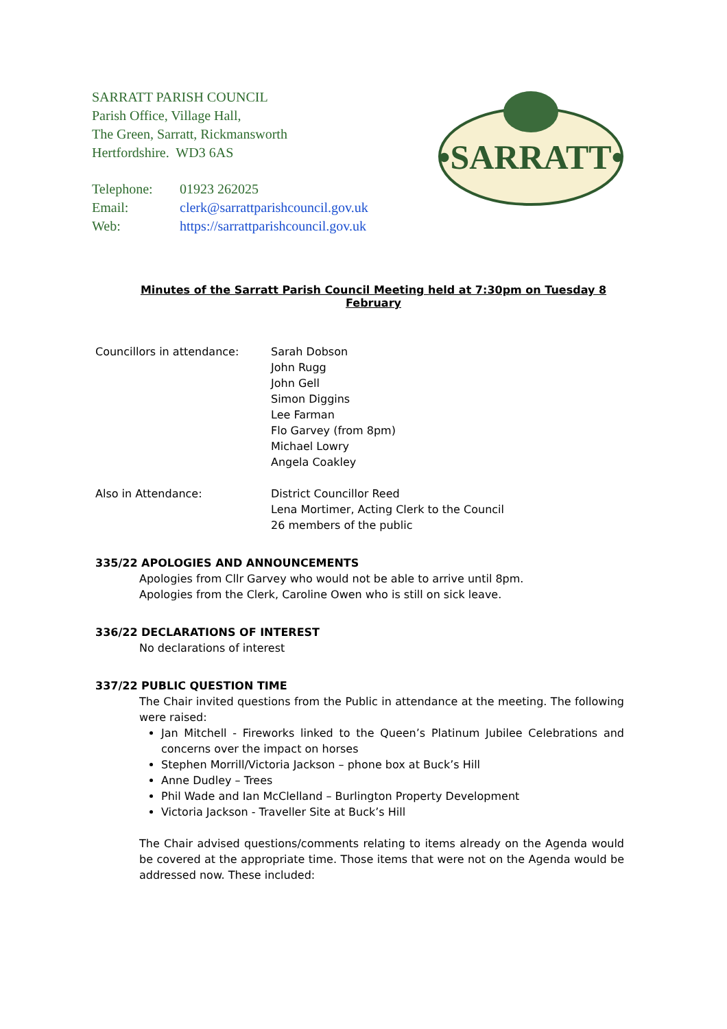•SARRATT•
SARRATT PARISH COUNCIL
Parish Office, Village Hall,
The Green, Sarratt, Rickmansworth
Hertfordshire. WD3 6AS
| Telephone: | 01923 262025 |
| Email: | clerk@sarrattparishcouncil.gov.uk |
| Web: | https://sarrattparishcouncil.gov.uk |
Minutes of the Sarratt Parish Council Meeting held at 7:30pm on Tuesday 8 February
Councillors in attendance: Sarah Dobson
John Rugg
John Gell
Simon Diggins
Lee Farman
Flo Garvey (from 8pm)
Michael Lowry
Angela Coakley
Also in Attendance: District Councillor Reed
Lena Mortimer, Acting Clerk to the Council
26 members of the public
335/22 APOLOGIES AND ANNOUNCEMENTS
Apologies from Cllr Garvey who would not be able to arrive until 8pm.
Apologies from the Clerk, Caroline Owen who is still on sick leave.
336/22 DECLARATIONS OF INTEREST
No declarations of interest
337/22 PUBLIC QUESTION TIME
The Chair invited questions from the Public in attendance at the meeting. The following were raised:
Jan Mitchell - Fireworks linked to the Queen’s Platinum Jubilee Celebrations and concerns over the impact on horses
Stephen Morrill/Victoria Jackson – phone box at Buck’s Hill
Anne Dudley – Trees
Phil Wade and Ian McClelland – Burlington Property Development
Victoria Jackson - Traveller Site at Buck’s Hill
The Chair advised questions/comments relating to items already on the Agenda would be covered at the appropriate time. Those items that were not on the Agenda would be addressed now. These included: